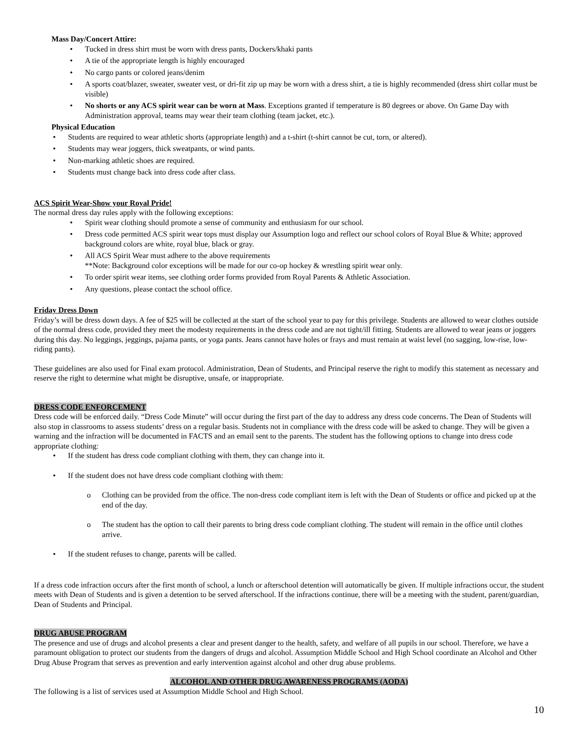Mass Day/Concert Attire:
• Tucked in dress shirt must be worn with dress pants, Dockers/khaki pants
• A tie of the appropriate length is highly encouraged
• No cargo pants or colored jeans/denim
• A sports coat/blazer, sweater, sweater vest, or dri-fit zip up may be worn with a dress shirt, a tie is highly recommended (dress shirt collar must be visible)
• No shorts or any ACS spirit wear can be worn at Mass. Exceptions granted if temperature is 80 degrees or above. On Game Day with Administration approval, teams may wear their team clothing (team jacket, etc.).
Physical Education
• Students are required to wear athletic shorts (appropriate length) and a t-shirt (t-shirt cannot be cut, torn, or altered).
• Students may wear joggers, thick sweatpants, or wind pants.
• Non-marking athletic shoes are required.
• Students must change back into dress code after class.
ACS Spirit Wear-Show your Royal Pride!
The normal dress day rules apply with the following exceptions:
• Spirit wear clothing should promote a sense of community and enthusiasm for our school.
• Dress code permitted ACS spirit wear tops must display our Assumption logo and reflect our school colors of Royal Blue & White; approved background colors are white, royal blue, black or gray.
• All ACS Spirit Wear must adhere to the above requirements
**Note: Background color exceptions will be made for our co-op hockey & wrestling spirit wear only.
• To order spirit wear items, see clothing order forms provided from Royal Parents & Athletic Association.
• Any questions, please contact the school office.
Friday Dress Down
Friday’s will be dress down days. A fee of $25 will be collected at the start of the school year to pay for this privilege. Students are allowed to wear clothes outside of the normal dress code, provided they meet the modesty requirements in the dress code and are not tight/ill fitting. Students are allowed to wear jeans or joggers during this day. No leggings, jeggings, pajama pants, or yoga pants. Jeans cannot have holes or frays and must remain at waist level (no sagging, low-rise, low-riding pants).
These guidelines are also used for Final exam protocol. Administration, Dean of Students, and Principal reserve the right to modify this statement as necessary and reserve the right to determine what might be disruptive, unsafe, or inappropriate.
DRESS CODE ENFORCEMENT
Dress code will be enforced daily. “Dress Code Minute” will occur during the first part of the day to address any dress code concerns. The Dean of Students will also stop in classrooms to assess students’ dress on a regular basis. Students not in compliance with the dress code will be asked to change. They will be given a warning and the infraction will be documented in FACTS and an email sent to the parents. The student has the following options to change into dress code appropriate clothing:
• If the student has dress code compliant clothing with them, they can change into it.
• If the student does not have dress code compliant clothing with them:
o Clothing can be provided from the office. The non-dress code compliant item is left with the Dean of Students or office and picked up at the end of the day.
o The student has the option to call their parents to bring dress code compliant clothing. The student will remain in the office until clothes arrive.
• If the student refuses to change, parents will be called.
If a dress code infraction occurs after the first month of school, a lunch or afterschool detention will automatically be given. If multiple infractions occur, the student meets with Dean of Students and is given a detention to be served afterschool. If the infractions continue, there will be a meeting with the student, parent/guardian, Dean of Students and Principal.
DRUG ABUSE PROGRAM
The presence and use of drugs and alcohol presents a clear and present danger to the health, safety, and welfare of all pupils in our school. Therefore, we have a paramount obligation to protect our students from the dangers of drugs and alcohol. Assumption Middle School and High School coordinate an Alcohol and Other Drug Abuse Program that serves as prevention and early intervention against alcohol and other drug abuse problems.
ALCOHOL AND OTHER DRUG AWARENESS PROGRAMS (AODA)
The following is a list of services used at Assumption Middle School and High School.
10